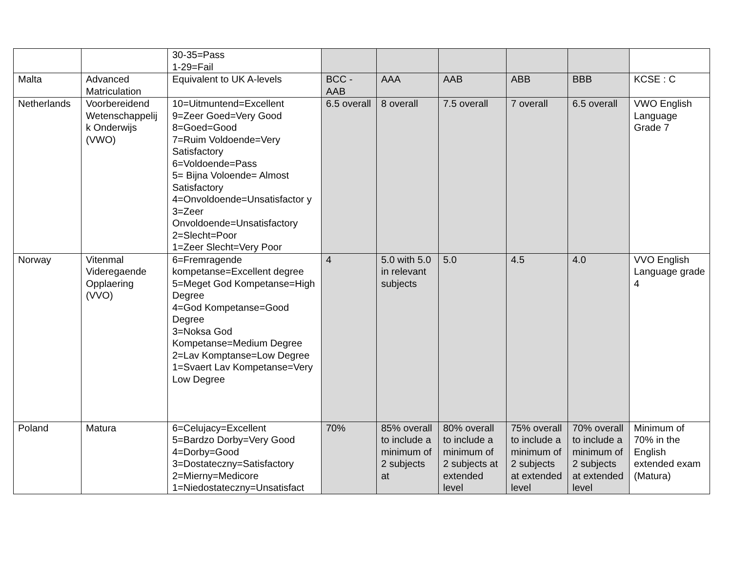| | | 30-35=Pass 1-29=Fail | | | | | | |
| Malta | Advanced Matriculation | Equivalent to UK A-levels | BCC - AAB | AAA | AAB | ABB | BBB | KCSE : C |
| Netherlands | Voorbereidend Wetenschappelij k Onderwijs (VWO) | 10=Uitmuntend=Excellent 9=Zeer Goed=Very Good 8=Goed=Good 7=Ruim Voldoende=Very Satisfactory 6=Voldoende=Pass 5= Bijna Voloende= Almost Satisfactory 4=Onvoldoende=Unsatisfactor y 3=Zeer Onvoldoende=Unsatisfactory 2=Slecht=Poor 1=Zeer Slecht=Very Poor | 6.5 overall | 8 overall | 7.5 overall | 7 overall | 6.5 overall | VWO English Language Grade 7 |
| Norway | Vitenmal Videregaende Opplaering (VVO) | 6=Fremragende kompetanse=Excellent degree 5=Meget God Kompetanse=High Degree 4=God Kompetanse=Good Degree 3=Noksa God Kompetanse=Medium Degree 2=Lav Komptanse=Low Degree 1=Svaert Lav Kompetanse=Very Low Degree | 4 | 5.0 with 5.0 in relevant subjects | 5.0 | 4.5 | 4.0 | VVO English Language grade 4 |
| Poland | Matura | 6=Celujacy=Excellent 5=Bardzo Dorby=Very Good 4=Dorby=Good 3=Dostateczny=Satisfactory 2=Mierny=Medicore 1=Niedostateczny=Unsatisfact | 70% | 85% overall to include a minimum of 2 subjects at | 80% overall to include a minimum of 2 subjects at extended level | 75% overall to include a minimum of 2 subjects at extended level | 70% overall to include a minimum of 2 subjects at extended level | Minimum of 70% in the English extended exam (Matura) |